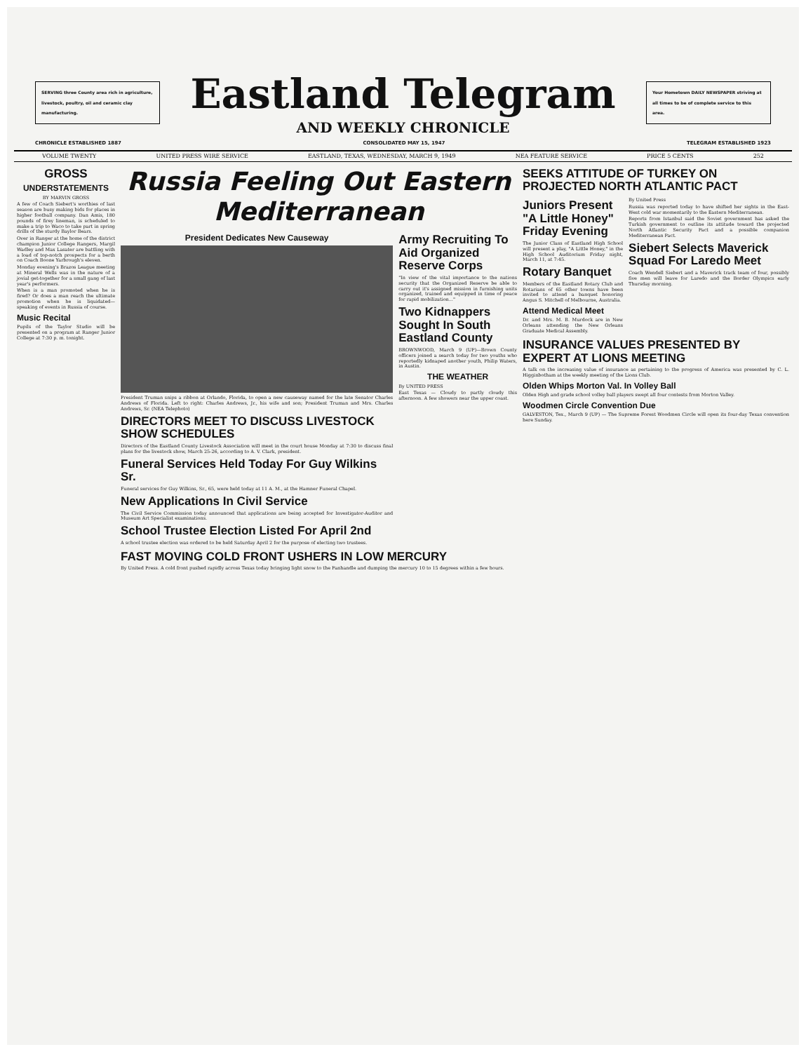SERVING three County area rich in agriculture, livestock, poultry, oil and ceramic clay manufacturing.
Eastland Telegram
AND WEEKLY CHRONICLE
Your Hometown DAILY NEWSPAPER striving at all times to be of complete service to this area.
CHRONICLE ESTABLISHED 1887 CONSOLIDATED MAY 15, 1947 TELEGRAM ESTABLISHED 1923
VOLUME TWENTY UNITED PRESS WIRE SERVICE EASTLAND, TEXAS, WEDNESDAY, MARCH 9, 1949 NEA FEATURE SERVICE PRICE 5 CENTS 252
GROSS
UNDERSTATEMENTS
BY MARVIN GROSS
A few of Coach Siebert's worthies of last season are busy making bids for places in higher football company. Dan Amis, 180 pounds of firey lineman, is scheduled to make a trip to Waco to take part in spring drills of the sturdy Baylor Bears.
Over in Ranger at the home of the district champion Junior College Rangers, Margil Wadley and Max Lasater are battling with a load of top-notch prospects for a berth on Coach Boone Yarbrough's eleven.
Monday evening's Brazos League meeting at Mineral Wells was in the nature of a jovial get-together for a small gang of last year's performers.
When is a man promoted when he is fired? Or does a man reach the ultimate promotion when he is liquidated—speaking of events in Russia of course.
Music Recital
Pupils of the Taylor Studio will be presented on a program at Ranger Junior College at 7:30 p. m. tonight.
Russia Feeling Out Eastern Mediterranean
President Dedicates New Causeway
President Truman snips a ribbon at Orlando, Florida, to open a new causeway named for the late Senator Charles Andrews of Florida. Left to right: Charles Andrews, Jr., his wife and son; President Truman and Mrs. Charles Andrews, Sr. (NEA Telephoto)
DIRECTORS MEET TO DISCUSS LIVESTOCK SHOW SCHEDULES
Directors of the Eastland County Livestock Association will meet in the court house Monday at 7:30 to discuss final plans for the livestock show, March 25-26, according to A. V. Clark, president.
Funeral Services Held Today For Guy Wilkins Sr.
Funeral services for Guy Wilkins, Sr., 65, were held today at 11 A. M., at the Hamner Funeral Chapel.
New Applications In Civil Service
The Civil Service Commission today announced that applications are being accepted for Investigator-Auditor and Museum Art Specialist examinations.
School Trustee Election Listed For April 2nd
A school trustee election was ordered to be held Saturday April 2 for the purpose of electing two trustees.
Army Recruiting To Aid Organized Reserve Corps
"In view of the vital importance to the nations security that the Organized Reserve be able to carry out it's assigned mission in furnishing units organized, trained and equipped in time of peace for rapid mobilization..."
Two Kidnappers Sought In South Eastland County
BROWNWOOD, March 9 (UP)—Brown County officers joined a search today for two youths who reportedly kidnaped another youth, Philip Waters, in Austin.
THE WEATHER
By UNITED PRESS
East Texas — Cloudy to partly cloudy this afternoon. A few showers near the upper coast.
FAST MOVING COLD FRONT USHERS IN LOW MERCURY
By United Press. A cold front pushed rapidly across Texas today bringing light snow to the Panhandle and dumping the mercury 10 to 15 degrees within a few hours.
SEEKS ATTITUDE OF TURKEY ON PROJECTED NORTH ATLANTIC PACT
Juniors Present "A Little Honey" Friday Evening
The Junior Class of Eastland High School will present a play, "A Little Honey," in the High School Auditorium Friday night, March 11, at 7:45.
Rotary Banquet
Members of the Eastland Rotary Club and Rotarians of 65 other towns have been invited to attend a banquet honoring Angus S. Mitchell of Melbourne, Australia.
Attend Medical Meet
Dr. and Mrs. M. B. Murdock are in New Orleans attending the New Orleans Graduate Medical Assembly.
By United Press
Russia was reported today to have shifted her sights in the East-West cold war momentarily to the Eastern Mediterranean.
Reports from Istanbul said the Soviet government has asked the Turkish government to outline its attitude toward the projected North Atlantic Security Pact and a possible companion Mediterranean Pact.
Siebert Selects Maverick Squad For Laredo Meet
Coach Wendell Siebert and a Maverick track team of four, possibly five men will leave for Laredo and the Border Olympics early Thursday morning.
INSURANCE VALUES PRESENTED BY EXPERT AT LIONS MEETING
A talk on the increasing value of insurance as pertaining to the progress of America was presented by C. L. Higginbotham at the weekly meeting of the Lions Club.
Olden Whips Morton Val. In Volley Ball
Olden High and grade school volley ball players swept all four contests from Morton Valley.
Woodmen Circle Convention Due
GALVESTON, Tex., March 9 (UP) — The Supreme Forest Woodmen Circle will open its four-day Texas convention here Sunday.